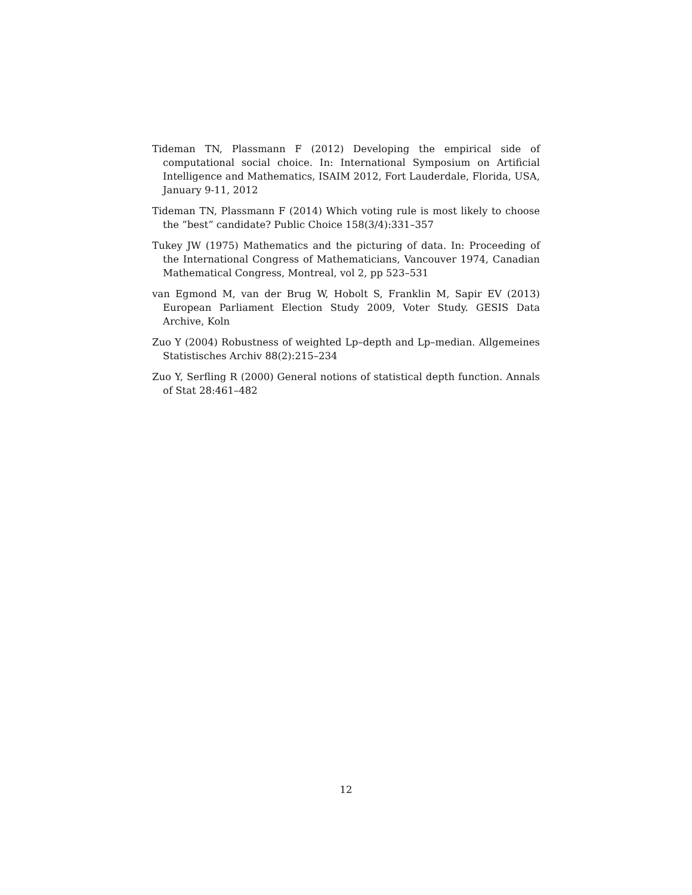Tideman TN, Plassmann F (2012) Developing the empirical side of computational social choice. In: International Symposium on Artificial Intelligence and Mathematics, ISAIM 2012, Fort Lauderdale, Florida, USA, January 9-11, 2012
Tideman TN, Plassmann F (2014) Which voting rule is most likely to choose the ”best” candidate? Public Choice 158(3/4):331–357
Tukey JW (1975) Mathematics and the picturing of data. In: Proceeding of the International Congress of Mathematicians, Vancouver 1974, Canadian Mathematical Congress, Montreal, vol 2, pp 523–531
van Egmond M, van der Brug W, Hobolt S, Franklin M, Sapir EV (2013) European Parliament Election Study 2009, Voter Study. GESIS Data Archive, Koln
Zuo Y (2004) Robustness of weighted Lp–depth and Lp–median. Allgemeines Statistisches Archiv 88(2):215–234
Zuo Y, Serfling R (2000) General notions of statistical depth function. Annals of Stat 28:461–482
12